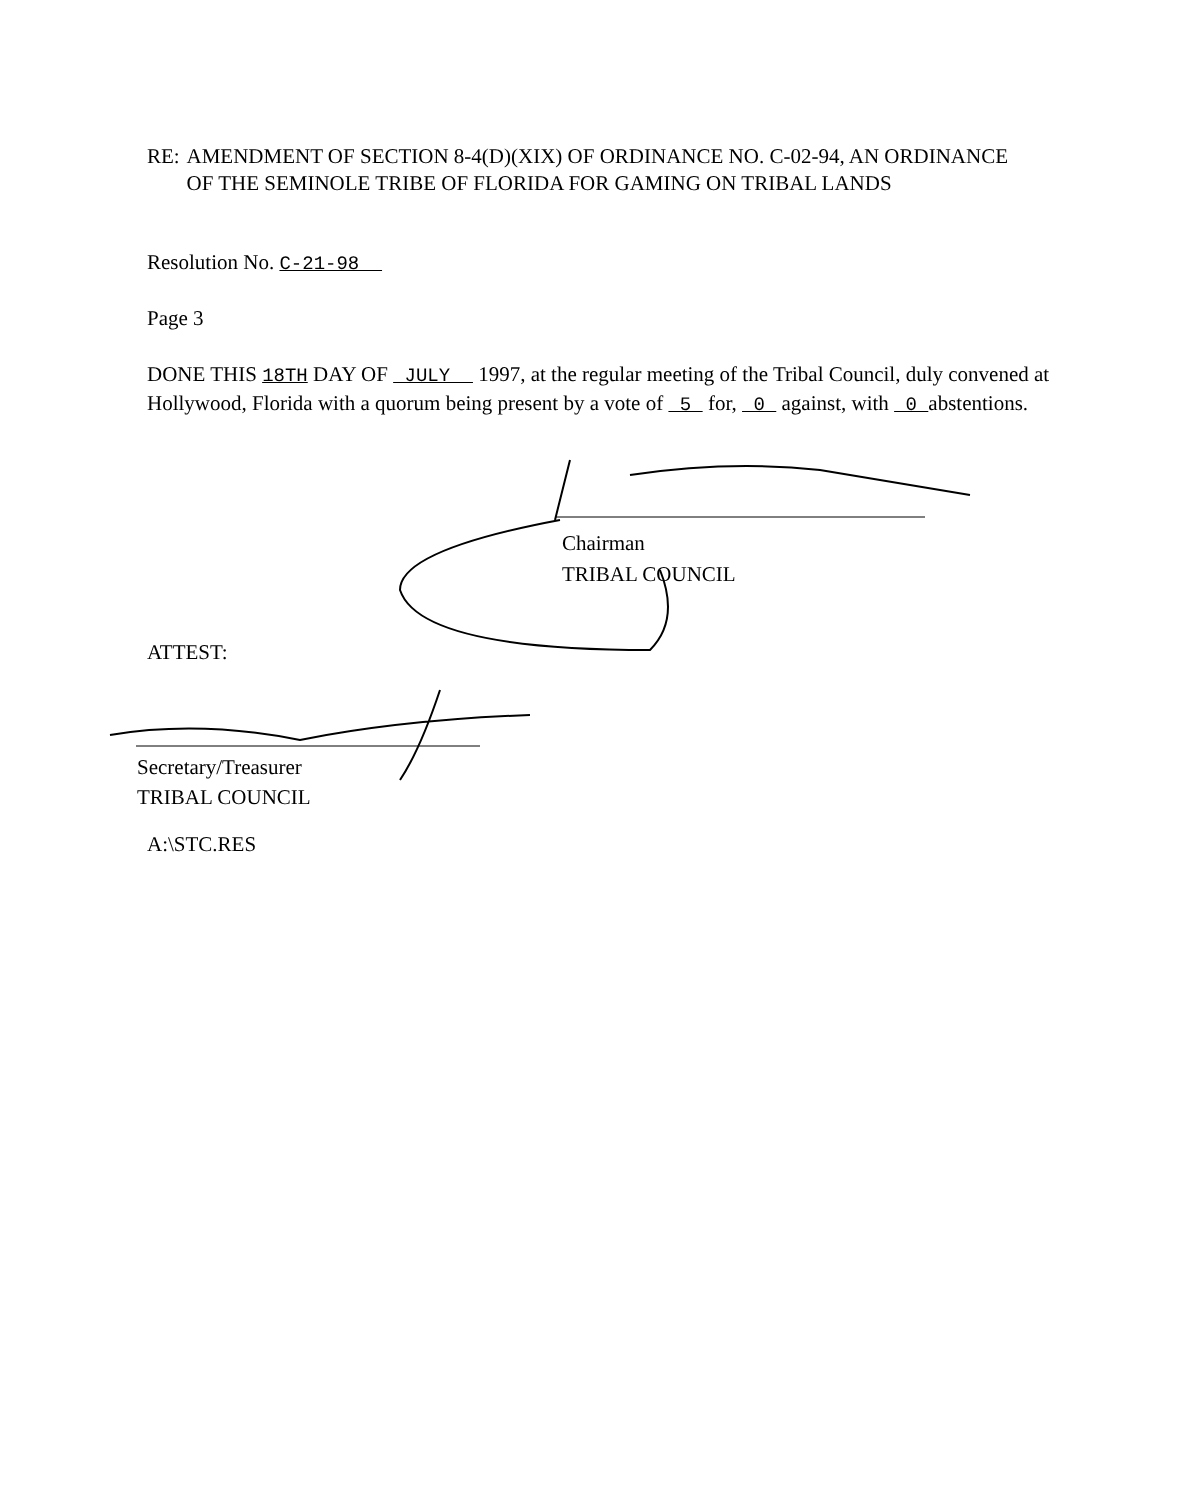RE: AMENDMENT OF SECTION 8-4(D)(XIX) OF ORDINANCE NO. C-02-94, AN ORDINANCE OF THE SEMINOLE TRIBE OF FLORIDA FOR GAMING ON TRIBAL LANDS
Resolution No. C-21-98
Page 3
DONE THIS 18TH DAY OF JULY 1997, at the regular meeting of the Tribal Council, duly convened at Hollywood, Florida with a quorum being present by a vote of 5 for, 0 against, with 0 abstentions.
Chairman
TRIBAL COUNCIL
ATTEST:
Secretary/Treasurer
TRIBAL COUNCIL
A:\STC.RES